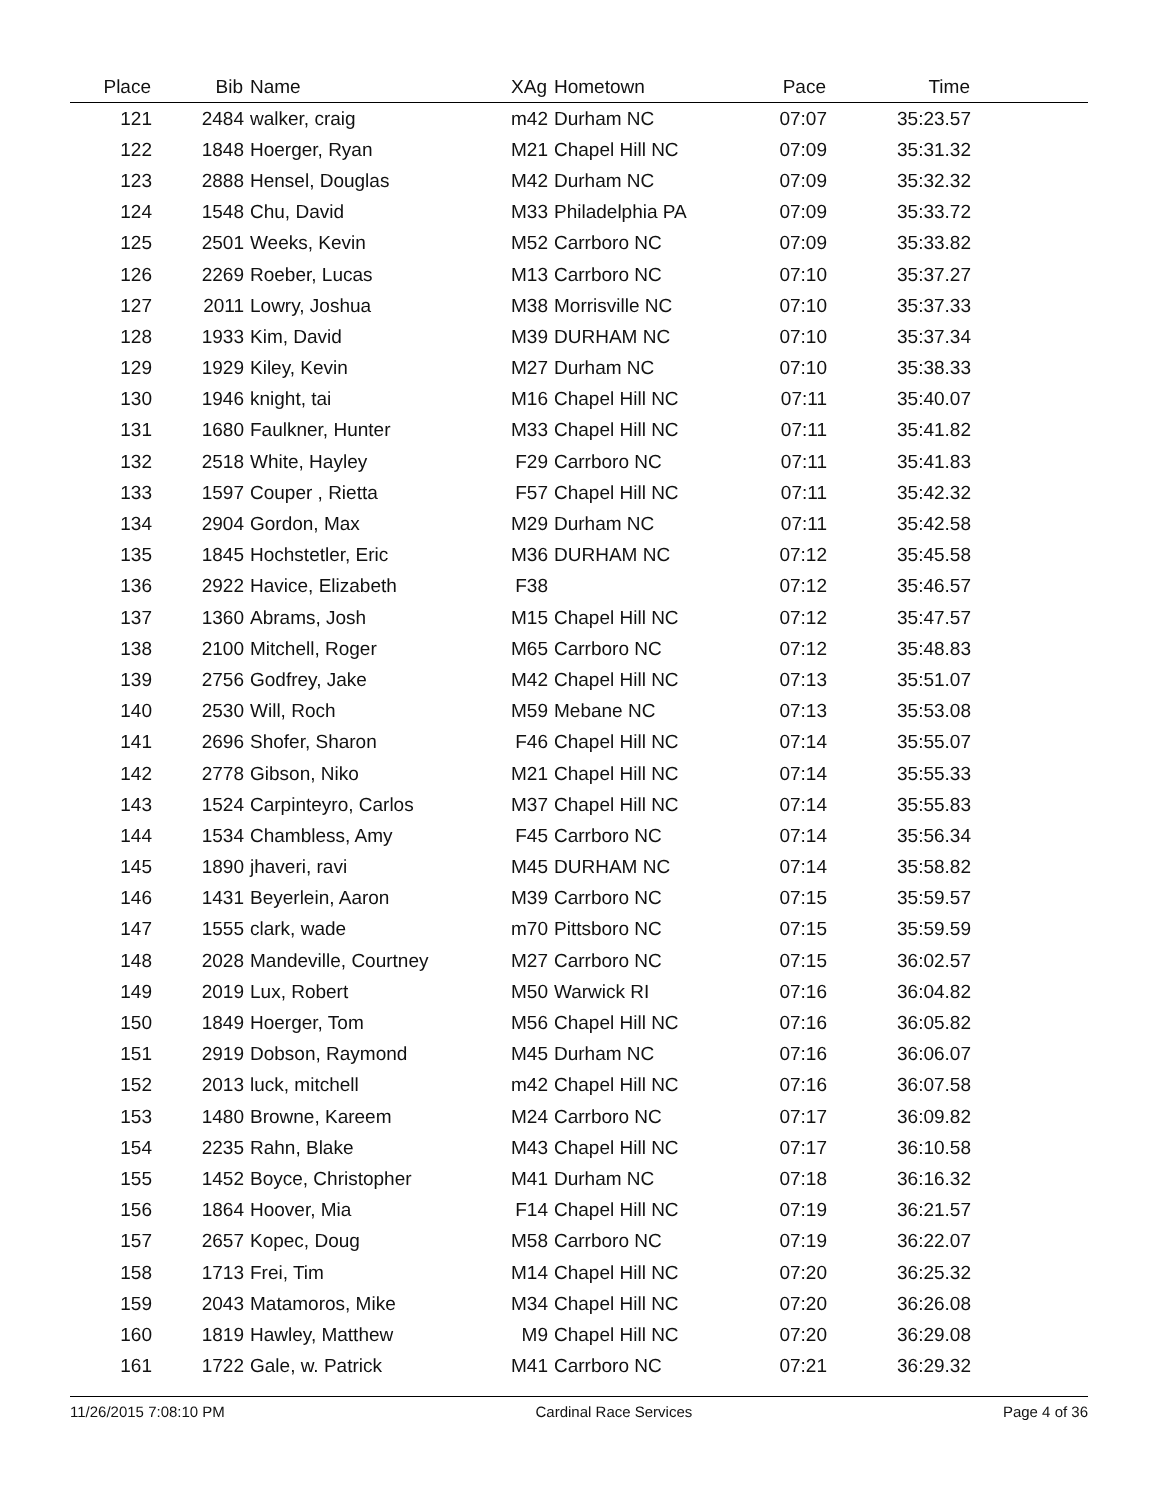| Place | Bib | Name | XAg | Hometown | Pace | Time | |
| --- | --- | --- | --- | --- | --- | --- | --- |
| 121 | 2484 | walker, craig | m42 | Durham NC | 07:07 | 35:23.57 | |
| 122 | 1848 | Hoerger, Ryan | M21 | Chapel Hill NC | 07:09 | 35:31.32 | |
| 123 | 2888 | Hensel, Douglas | M42 | Durham NC | 07:09 | 35:32.32 | |
| 124 | 1548 | Chu, David | M33 | Philadelphia PA | 07:09 | 35:33.72 | |
| 125 | 2501 | Weeks, Kevin | M52 | Carrboro NC | 07:09 | 35:33.82 | |
| 126 | 2269 | Roeber, Lucas | M13 | Carrboro NC | 07:10 | 35:37.27 | |
| 127 | 2011 | Lowry, Joshua | M38 | Morrisville NC | 07:10 | 35:37.33 | |
| 128 | 1933 | Kim, David | M39 | DURHAM NC | 07:10 | 35:37.34 | |
| 129 | 1929 | Kiley, Kevin | M27 | Durham NC | 07:10 | 35:38.33 | |
| 130 | 1946 | knight, tai | M16 | Chapel Hill NC | 07:11 | 35:40.07 | |
| 131 | 1680 | Faulkner, Hunter | M33 | Chapel Hill NC | 07:11 | 35:41.82 | |
| 132 | 2518 | White, Hayley | F29 | Carrboro NC | 07:11 | 35:41.83 | |
| 133 | 1597 | Couper , Rietta | F57 | Chapel Hill NC | 07:11 | 35:42.32 | |
| 134 | 2904 | Gordon, Max | M29 | Durham NC | 07:11 | 35:42.58 | |
| 135 | 1845 | Hochstetler, Eric | M36 | DURHAM NC | 07:12 | 35:45.58 | |
| 136 | 2922 | Havice, Elizabeth | F38 | | 07:12 | 35:46.57 | |
| 137 | 1360 | Abrams, Josh | M15 | Chapel Hill NC | 07:12 | 35:47.57 | |
| 138 | 2100 | Mitchell, Roger | M65 | Carrboro NC | 07:12 | 35:48.83 | |
| 139 | 2756 | Godfrey, Jake | M42 | Chapel Hill NC | 07:13 | 35:51.07 | |
| 140 | 2530 | Will, Roch | M59 | Mebane NC | 07:13 | 35:53.08 | |
| 141 | 2696 | Shofer, Sharon | F46 | Chapel Hill NC | 07:14 | 35:55.07 | |
| 142 | 2778 | Gibson, Niko | M21 | Chapel Hill NC | 07:14 | 35:55.33 | |
| 143 | 1524 | Carpinteyro, Carlos | M37 | Chapel Hill NC | 07:14 | 35:55.83 | |
| 144 | 1534 | Chambless, Amy | F45 | Carrboro NC | 07:14 | 35:56.34 | |
| 145 | 1890 | jhaveri, ravi | M45 | DURHAM NC | 07:14 | 35:58.82 | |
| 146 | 1431 | Beyerlein, Aaron | M39 | Carrboro NC | 07:15 | 35:59.57 | |
| 147 | 1555 | clark, wade | m70 | Pittsboro NC | 07:15 | 35:59.59 | |
| 148 | 2028 | Mandeville, Courtney | M27 | Carrboro NC | 07:15 | 36:02.57 | |
| 149 | 2019 | Lux, Robert | M50 | Warwick RI | 07:16 | 36:04.82 | |
| 150 | 1849 | Hoerger, Tom | M56 | Chapel Hill NC | 07:16 | 36:05.82 | |
| 151 | 2919 | Dobson, Raymond | M45 | Durham NC | 07:16 | 36:06.07 | |
| 152 | 2013 | luck, mitchell | m42 | Chapel Hill NC | 07:16 | 36:07.58 | |
| 153 | 1480 | Browne, Kareem | M24 | Carrboro NC | 07:17 | 36:09.82 | |
| 154 | 2235 | Rahn, Blake | M43 | Chapel Hill NC | 07:17 | 36:10.58 | |
| 155 | 1452 | Boyce, Christopher | M41 | Durham NC | 07:18 | 36:16.32 | |
| 156 | 1864 | Hoover, Mia | F14 | Chapel Hill NC | 07:19 | 36:21.57 | |
| 157 | 2657 | Kopec, Doug | M58 | Carrboro NC | 07:19 | 36:22.07 | |
| 158 | 1713 | Frei, Tim | M14 | Chapel Hill NC | 07:20 | 36:25.32 | |
| 159 | 2043 | Matamoros, Mike | M34 | Chapel Hill NC | 07:20 | 36:26.08 | |
| 160 | 1819 | Hawley, Matthew | M9 | Chapel Hill NC | 07:20 | 36:29.08 | |
| 161 | 1722 | Gale, w. Patrick | M41 | Carrboro NC | 07:21 | 36:29.32 | |
11/26/2015 7:08:10 PM Cardinal Race Services Page 4 of 36